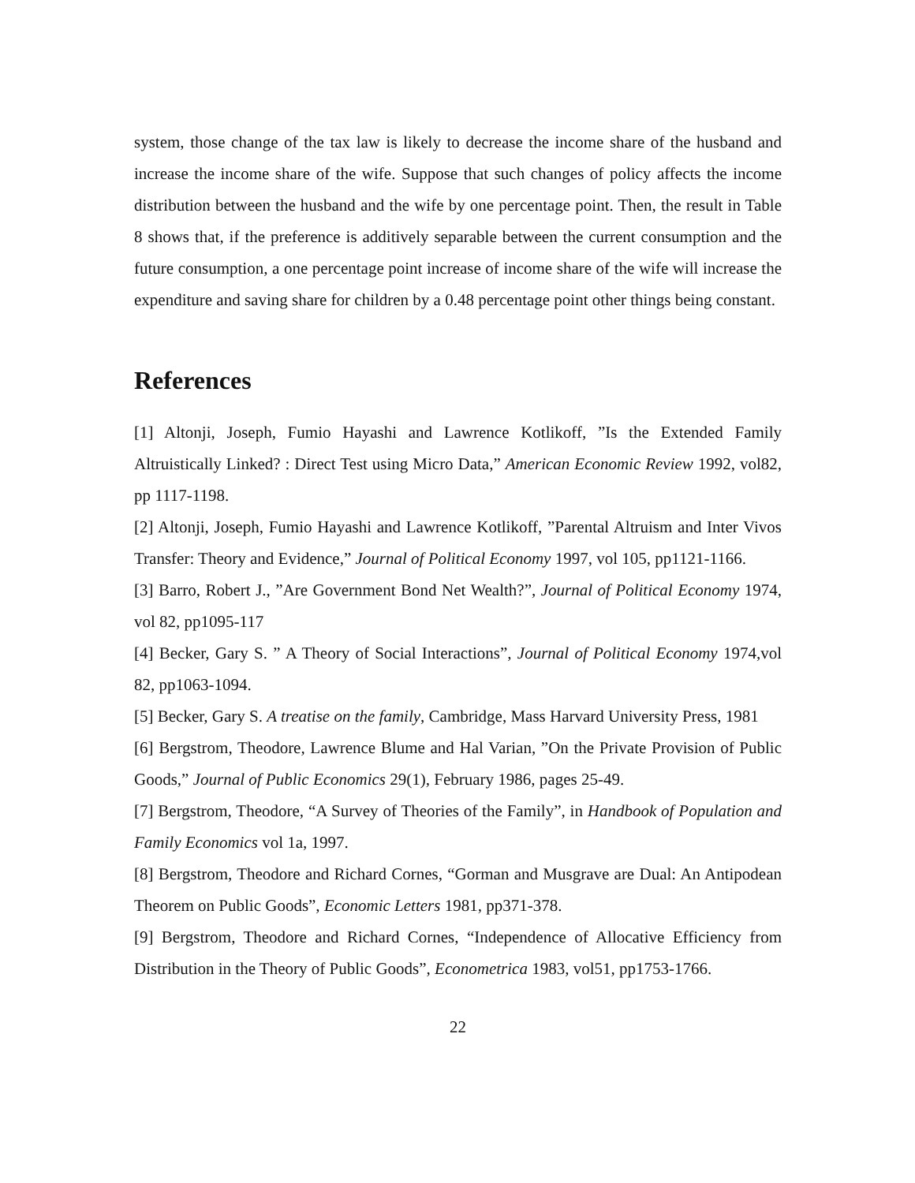system, those change of the tax law is likely to decrease the income share of the husband and increase the income share of the wife. Suppose that such changes of policy affects the income distribution between the husband and the wife by one percentage point. Then, the result in Table 8 shows that, if the preference is additively separable between the current consumption and the future consumption, a one percentage point increase of income share of the wife will increase the expenditure and saving share for children by a 0.48 percentage point other things being constant.
References
[1] Altonji, Joseph, Fumio Hayashi and Lawrence Kotlikoff, ”Is the Extended Family Altruistically Linked? : Direct Test using Micro Data,” American Economic Review 1992, vol82, pp 1117-1198.
[2] Altonji, Joseph, Fumio Hayashi and Lawrence Kotlikoff, ”Parental Altruism and Inter Vivos Transfer: Theory and Evidence,” Journal of Political Economy 1997, vol 105, pp1121-1166.
[3] Barro, Robert J., ”Are Government Bond Net Wealth?”, Journal of Political Economy 1974, vol 82, pp1095-117
[4] Becker, Gary S. ” A Theory of Social Interactions”, Journal of Political Economy 1974,vol 82, pp1063-1094.
[5] Becker, Gary S. A treatise on the family, Cambridge, Mass Harvard University Press, 1981
[6] Bergstrom, Theodore, Lawrence Blume and Hal Varian, ”On the Private Provision of Public Goods,” Journal of Public Economics 29(1), February 1986, pages 25-49.
[7] Bergstrom, Theodore, “A Survey of Theories of the Family”, in Handbook of Population and Family Economics vol 1a, 1997.
[8] Bergstrom, Theodore and Richard Cornes, “Gorman and Musgrave are Dual: An Antipodean Theorem on Public Goods”, Economic Letters 1981, pp371-378.
[9] Bergstrom, Theodore and Richard Cornes, “Independence of Allocative Efficiency from Distribution in the Theory of Public Goods”, Econometrica 1983, vol51, pp1753-1766.
22